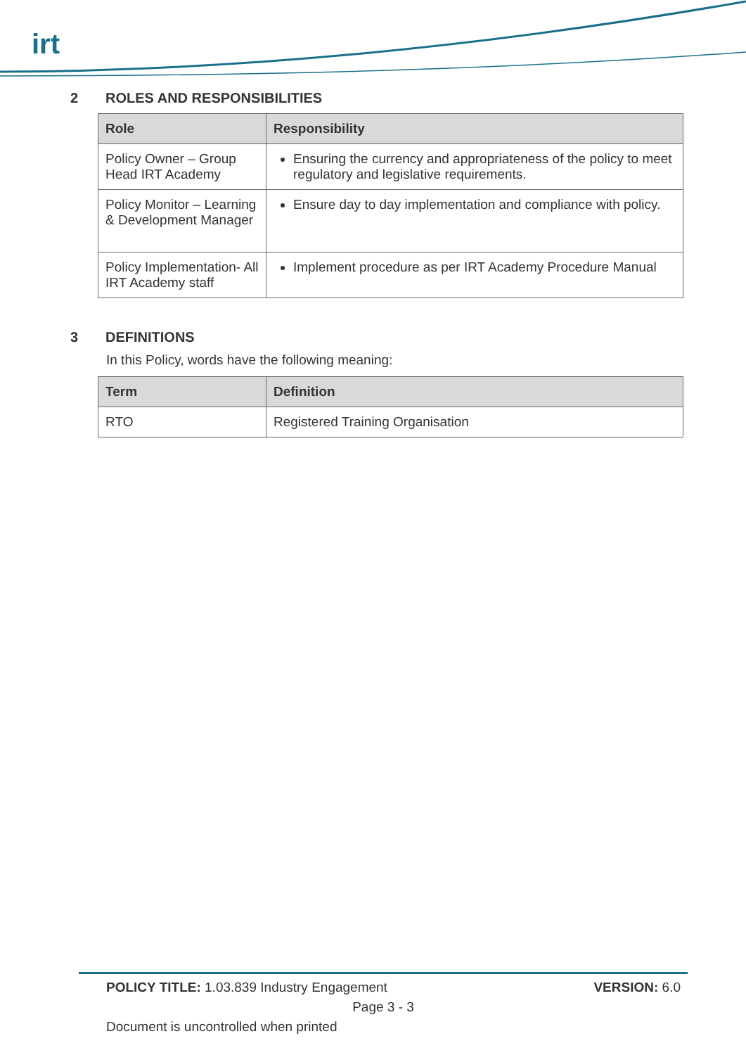irt
2 ROLES AND RESPONSIBILITIES
| Role | Responsibility |
| --- | --- |
| Policy Owner – Group Head IRT Academy | Ensuring the currency and appropriateness of the policy to meet regulatory and legislative requirements. |
| Policy Monitor – Learning & Development Manager | Ensure day to day implementation and compliance with policy. |
| Policy Implementation- All IRT Academy staff | Implement procedure as per IRT Academy Procedure Manual |
3 DEFINITIONS
In this Policy, words have the following meaning:
| Term | Definition |
| --- | --- |
| RTO | Registered Training Organisation |
POLICY TITLE: 1.03.839 Industry Engagement VERSION: 6.0
Page 3 - 3
Document is uncontrolled when printed